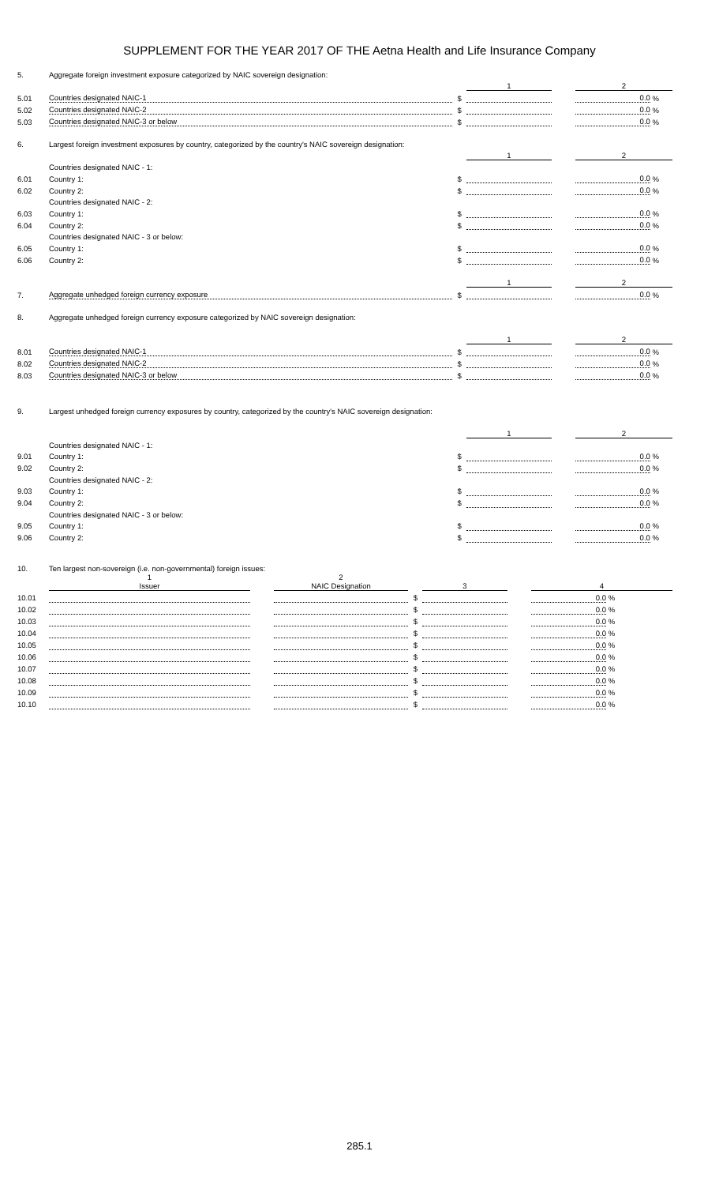SUPPLEMENT FOR THE YEAR 2017 OF THE Aetna Health and Life Insurance Company
| 5. | Aggregate foreign investment exposure categorized by NAIC sovereign designation: | | | | | | |
| | | | | 1 | | 2 | |
| 5.01 | Countries designated NAIC-1 | | $ | | | 0.0 | % |
| 5.02 | Countries designated NAIC-2 | | $ | | | 0.0 | % |
| 5.03 | Countries designated NAIC-3 or below | | $ | | | 0.0 | % |
| 6. | Largest foreign investment exposures by country, categorized by the country's NAIC sovereign designation: | | | | | | |
| | | | | 1 | | 2 | |
| | Countries designated NAIC - 1: | | | | | | |
| 6.01 | Country 1: | | $ | | | 0.0 | % |
| 6.02 | Country 2: | | $ | | | 0.0 | % |
| | Countries designated NAIC - 2: | | | | | | |
| 6.03 | Country 1: | | $ | | | 0.0 | % |
| 6.04 | Country 2: | | $ | | | 0.0 | % |
| | Countries designated NAIC - 3 or below: | | | | | | |
| 6.05 | Country 1: | | $ | | | 0.0 | % |
| 6.06 | Country 2: | | $ | | | 0.0 | % |
| | | | | 1 | | 2 | |
| 7. | Aggregate unhedged foreign currency exposure | | $ | | | 0.0 | % |
| 8. | Aggregate unhedged foreign currency exposure categorized by NAIC sovereign designation: | | | | | | |
| | | | | 1 | | 2 | |
| 8.01 | Countries designated NAIC-1 | | $ | | | 0.0 | % |
| 8.02 | Countries designated NAIC-2 | | $ | | | 0.0 | % |
| 8.03 | Countries designated NAIC-3 or below | | $ | | | 0.0 | % |
| 9. | Largest unhedged foreign currency exposures by country, categorized by the country's NAIC sovereign designation: | | | | | | |
| | | | | 1 | | 2 | |
| | Countries designated NAIC - 1: | | | | | | |
| 9.01 | Country 1: | | $ | | | 0.0 | % |
| 9.02 | Country 2: | | $ | | | 0.0 | % |
| | Countries designated NAIC - 2: | | | | | | |
| 9.03 | Country 1: | | $ | | | 0.0 | % |
| 9.04 | Country 2: | | $ | | | 0.0 | % |
| | Countries designated NAIC - 3 or below: | | | | | | |
| 9.05 | Country 1: | | $ | | | 0.0 | % |
| 9.06 | Country 2: | | $ | | | 0.0 | % |
| 10. | Ten largest non-sovereign (i.e. non-governmental) foreign issues: | | | | | | | |
| | 1 Issuer | | 2 NAIC Designation | | 3 | | 4 | |
| 10.01 | | | | $ | | | 0.0 | % |
| 10.02 | | | | $ | | | 0.0 | % |
| 10.03 | | | | $ | | | 0.0 | % |
| 10.04 | | | | $ | | | 0.0 | % |
| 10.05 | | | | $ | | | 0.0 | % |
| 10.06 | | | | $ | | | 0.0 | % |
| 10.07 | | | | $ | | | 0.0 | % |
| 10.08 | | | | $ | | | 0.0 | % |
| 10.09 | | | | $ | | | 0.0 | % |
| 10.10 | | | | $ | | | 0.0 | % |
285.1